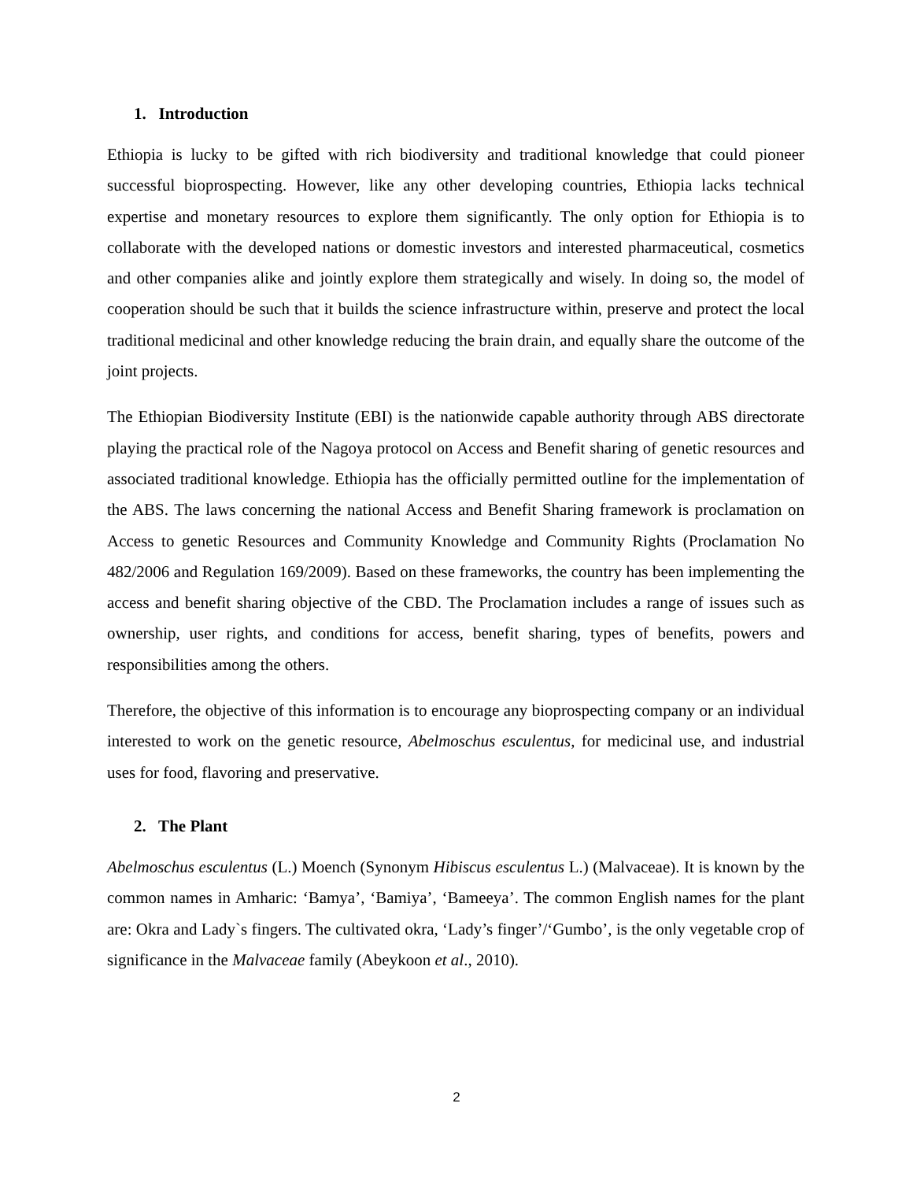1. Introduction
Ethiopia is lucky to be gifted with rich biodiversity and traditional knowledge that could pioneer successful bioprospecting. However, like any other developing countries, Ethiopia lacks technical expertise and monetary resources to explore them significantly. The only option for Ethiopia is to collaborate with the developed nations or domestic investors and interested pharmaceutical, cosmetics and other companies alike and jointly explore them strategically and wisely. In doing so, the model of cooperation should be such that it builds the science infrastructure within, preserve and protect the local traditional medicinal and other knowledge reducing the brain drain, and equally share the outcome of the joint projects.
The Ethiopian Biodiversity Institute (EBI) is the nationwide capable authority through ABS directorate playing the practical role of the Nagoya protocol on Access and Benefit sharing of genetic resources and associated traditional knowledge. Ethiopia has the officially permitted outline for the implementation of the ABS. The laws concerning the national Access and Benefit Sharing framework is proclamation on Access to genetic Resources and Community Knowledge and Community Rights (Proclamation No 482/2006 and Regulation 169/2009). Based on these frameworks, the country has been implementing the access and benefit sharing objective of the CBD. The Proclamation includes a range of issues such as ownership, user rights, and conditions for access, benefit sharing, types of benefits, powers and responsibilities among the others.
Therefore, the objective of this information is to encourage any bioprospecting company or an individual interested to work on the genetic resource, Abelmoschus esculentus, for medicinal use, and industrial uses for food, flavoring and preservative.
2. The Plant
Abelmoschus esculentus (L.) Moench (Synonym Hibiscus esculentus L.) (Malvaceae). It is known by the common names in Amharic: ‘Bamya’, ‘Bamiya’, ‘Bameeya’. The common English names for the plant are: Okra and Lady`s fingers. The cultivated okra, ‘Lady’s finger’/‘Gumbo’, is the only vegetable crop of significance in the Malvaceae family (Abeykoon et al., 2010).
2